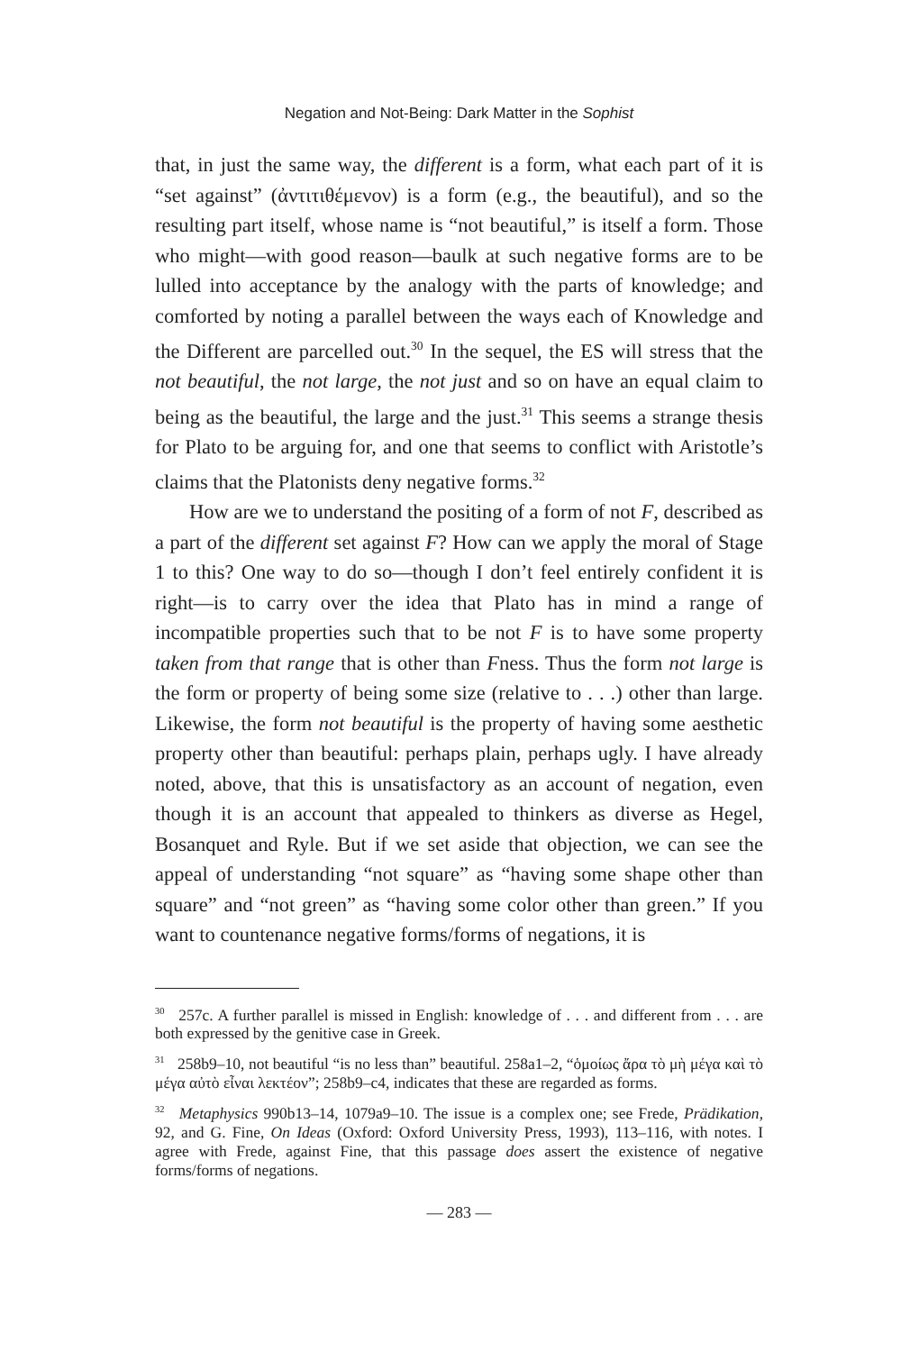Negation and Not-Being: Dark Matter in the Sophist
that, in just the same way, the different is a form, what each part of it is “set against” (ἀντιτιθέμενον) is a form (e.g., the beautiful), and so the resulting part itself, whose name is “not beautiful,” is itself a form. Those who might—with good reason—baulk at such negative forms are to be lulled into acceptance by the analogy with the parts of knowledge; and comforted by noting a parallel between the ways each of Knowledge and the Different are parcelled out.<sup>30</sup> In the sequel, the ES will stress that the not beautiful, the not large, the not just and so on have an equal claim to being as the beautiful, the large and the just.<sup>31</sup> This seems a strange thesis for Plato to be arguing for, and one that seems to conflict with Aristotle’s claims that the Platonists deny negative forms.<sup>32</sup>
How are we to understand the positing of a form of not F, described as a part of the different set against F? How can we apply the moral of Stage 1 to this? One way to do so—though I don’t feel entirely confident it is right—is to carry over the idea that Plato has in mind a range of incompatible properties such that to be not F is to have some property taken from that range that is other than Fness. Thus the form not large is the form or property of being some size (relative to . . .) other than large. Likewise, the form not beautiful is the property of having some aesthetic property other than beautiful: perhaps plain, perhaps ugly. I have already noted, above, that this is unsatisfactory as an account of negation, even though it is an account that appealed to thinkers as diverse as Hegel, Bosanquet and Ryle. But if we set aside that objection, we can see the appeal of understanding “not square” as “having some shape other than square” and “not green” as “having some color other than green.” If you want to countenance negative forms/forms of negations, it is
<sup>30</sup> 257c. A further parallel is missed in English: knowledge of . . . and different from . . . are both expressed by the genitive case in Greek.
<sup>31</sup> 258b9–10, not beautiful “is no less than” beautiful. 258a1–2, “ὁμοίως ἄρα τὸ μὴ μέγα καὶ τὸ μέγα αὐτὸ εἶναι λεκτέον”; 258b9–c4, indicates that these are regarded as forms.
<sup>32</sup> Metaphysics 990b13–14, 1079a9–10. The issue is a complex one; see Frede, Prädikation, 92, and G. Fine, On Ideas (Oxford: Oxford University Press, 1993), 113–116, with notes. I agree with Frede, against Fine, that this passage does assert the existence of negative forms/forms of negations.
— 283 —